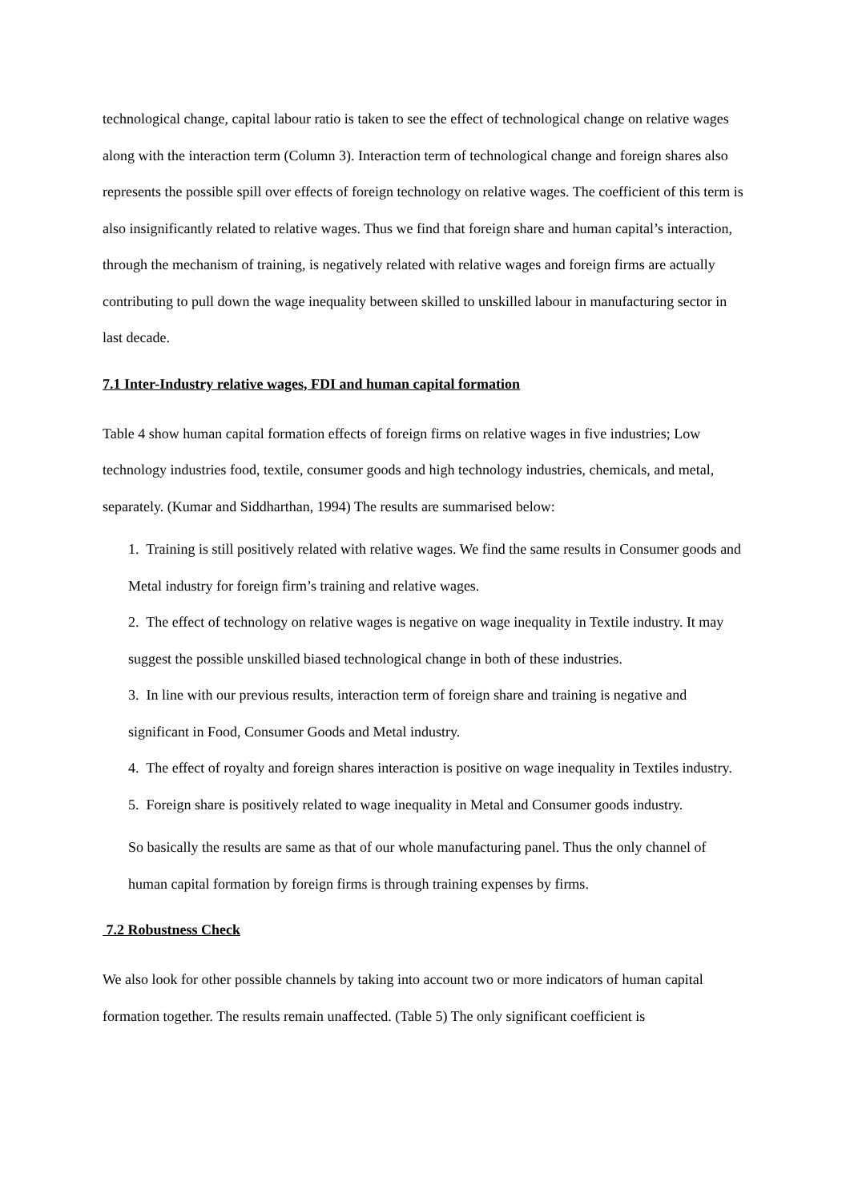technological change, capital labour ratio is taken to see the effect of technological change on relative wages along with the interaction term (Column 3). Interaction term of technological change and foreign shares also represents the possible spill over effects of foreign technology on relative wages. The coefficient of this term is also insignificantly related to relative wages. Thus we find that foreign share and human capital’s interaction, through the mechanism of training, is negatively related with relative wages and foreign firms are actually contributing to pull down the wage inequality between skilled to unskilled labour in manufacturing sector in last decade.
7.1 Inter-Industry relative wages, FDI and human capital formation
Table 4 show human capital formation effects of foreign firms on relative wages in five industries; Low technology industries food, textile, consumer goods and high technology industries, chemicals, and metal, separately. (Kumar and Siddharthan, 1994) The results are summarised below:
1. Training is still positively related with relative wages. We find the same results in Consumer goods and Metal industry for foreign firm’s training and relative wages.
2. The effect of technology on relative wages is negative on wage inequality in Textile industry. It may suggest the possible unskilled biased technological change in both of these industries.
3. In line with our previous results, interaction term of foreign share and training is negative and significant in Food, Consumer Goods and Metal industry.
4. The effect of royalty and foreign shares interaction is positive on wage inequality in Textiles industry.
5. Foreign share is positively related to wage inequality in Metal and Consumer goods industry.
So basically the results are same as that of our whole manufacturing panel. Thus the only channel of human capital formation by foreign firms is through training expenses by firms.
7.2 Robustness Check
We also look for other possible channels by taking into account two or more indicators of human capital formation together. The results remain unaffected. (Table 5) The only significant coefficient is